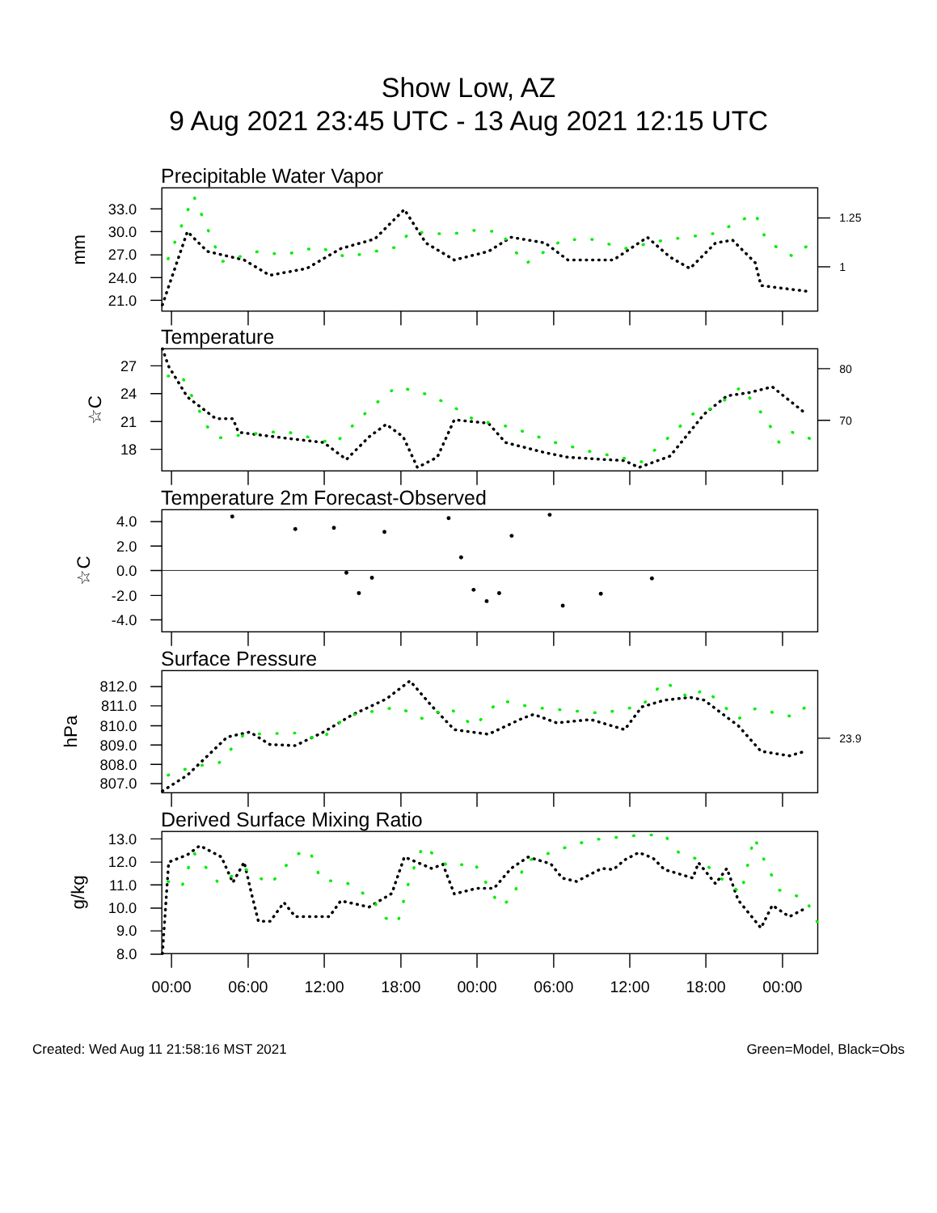Show Low, AZ
9 Aug 2021 23:45 UTC - 13 Aug 2021 12:15 UTC
Precipitable Water Vapor
33.0
30.0
27.0
24.0
21.0
1.25
1
mm
Temperature
27
24
21
18
80
70
☆C
Temperature 2m Forecast-Observed
4.0
2.0
0.0
-2.0
-4.0
☆C
Surface Pressure
812.0
811.0
810.0
809.0
808.0
807.0
23.9
hPa
Derived Surface Mixing Ratio
13.0
12.0
11.0
10.0
9.0
8.0
g/kg
00:00
06:00
12:00
18:00
00:00
06:00
12:00
18:00
00:00
Created: Wed Aug 11 21:58:16 MST 2021 Green=Model, Black=Obs